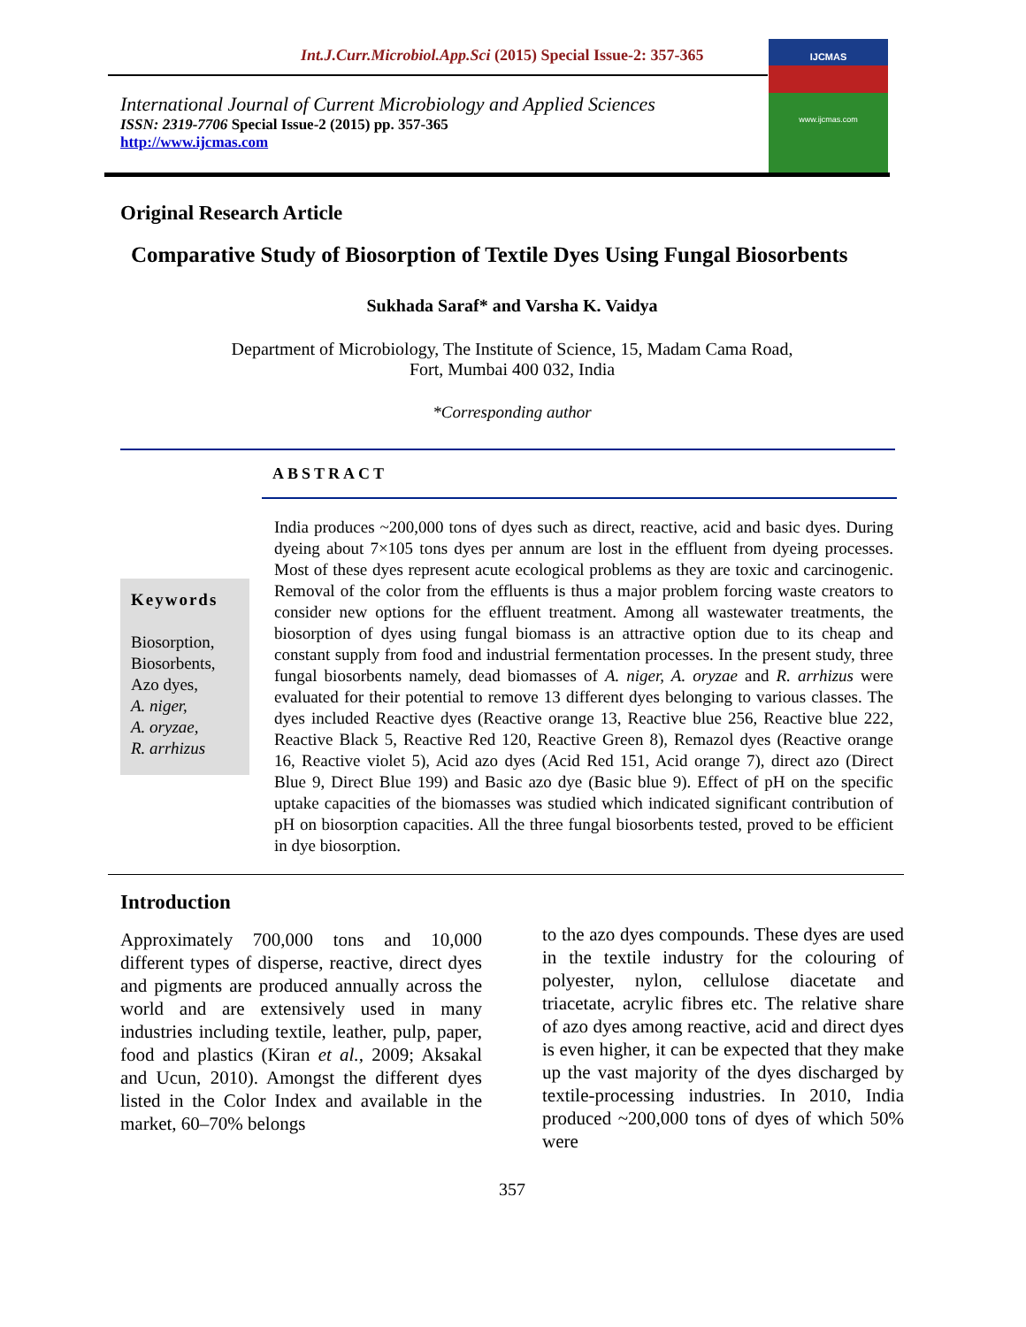Int.J.Curr.Microbiol.App.Sci (2015) Special Issue-2: 357-365
International Journal of Current Microbiology and Applied Sciences
ISSN: 2319-7706 Special Issue-2 (2015) pp. 357-365
http://www.ijcmas.com
IJCMAS
www.ijcmas.com
Original Research Article
Comparative Study of Biosorption of Textile Dyes Using Fungal Biosorbents
Sukhada Saraf* and Varsha K. Vaidya
Department of Microbiology, The Institute of Science, 15, Madam Cama Road,
Fort, Mumbai 400 032, India
*Corresponding author
ABSTRACT
Keywords
Biosorption,
Biosorbents,
Azo dyes,
A. niger,
A. oryzae,
R. arrhizus
India produces ~200,000 tons of dyes such as direct, reactive, acid and basic dyes. During dyeing about 7×105 tons dyes per annum are lost in the effluent from dyeing processes. Most of these dyes represent acute ecological problems as they are toxic and carcinogenic. Removal of the color from the effluents is thus a major problem forcing waste creators to consider new options for the effluent treatment. Among all wastewater treatments, the biosorption of dyes using fungal biomass is an attractive option due to its cheap and constant supply from food and industrial fermentation processes. In the present study, three fungal biosorbents namely, dead biomasses of A. niger, A. oryzae and R. arrhizus were evaluated for their potential to remove 13 different dyes belonging to various classes. The dyes included Reactive dyes (Reactive orange 13, Reactive blue 256, Reactive blue 222, Reactive Black 5, Reactive Red 120, Reactive Green 8), Remazol dyes (Reactive orange 16, Reactive violet 5), Acid azo dyes (Acid Red 151, Acid orange 7), direct azo (Direct Blue 9, Direct Blue 199) and Basic azo dye (Basic blue 9). Effect of pH on the specific uptake capacities of the biomasses was studied which indicated significant contribution of pH on biosorption capacities. All the three fungal biosorbents tested, proved to be efficient in dye biosorption.
Introduction
Approximately 700,000 tons and 10,000 different types of disperse, reactive, direct dyes and pigments are produced annually across the world and are extensively used in many industries including textile, leather, pulp, paper, food and plastics (Kiran et al., 2009; Aksakal and Ucun, 2010). Amongst the different dyes listed in the Color Index and available in the market, 60–70% belongs
to the azo dyes compounds. These dyes are used in the textile industry for the colouring of polyester, nylon, cellulose diacetate and triacetate, acrylic fibres etc. The relative share of azo dyes among reactive, acid and direct dyes is even higher, it can be expected that they make up the vast majority of the dyes discharged by textile-processing industries. In 2010, India produced ~200,000 tons of dyes of which 50% were
357